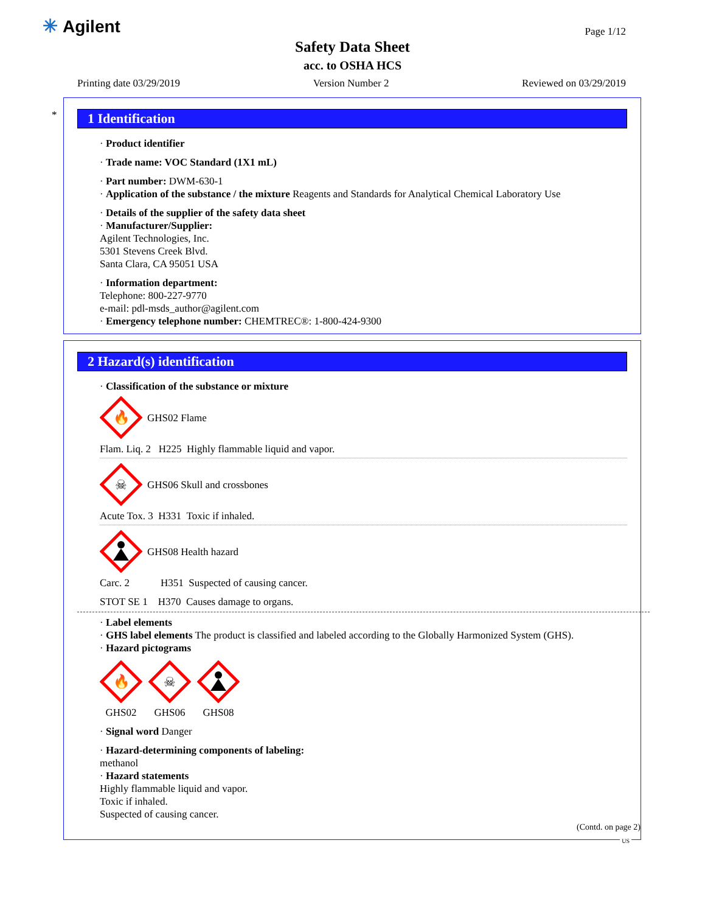✳ Agilent Page 1/12
Safety Data Sheet
acc. to OSHA HCS
Printing date 03/29/2019 Version Number 2 Reviewed on 03/29/2019
*
1 Identification
· Product identifier
· Trade name: VOC Standard (1X1 mL)
· Part number: DWM-630-1
· Application of the substance / the mixture Reagents and Standards for Analytical Chemical Laboratory Use
· Details of the supplier of the safety data sheet
· Manufacturer/Supplier:
Agilent Technologies, Inc.
5301 Stevens Creek Blvd.
Santa Clara, CA 95051 USA
· Information department:
Telephone: 800-227-9770
e-mail: pdl-msds_author@agilent.com
· Emergency telephone number: CHEMTREC®: 1-800-424-9300
2 Hazard(s) identification
· Classification of the substance or mixture
🔥
GHS02 Flame
Flam. Liq. 2 H225 Highly flammable liquid and vapor.
☠
GHS06 Skull and crossbones
Acute Tox. 3 H331 Toxic if inhaled.
GHS08 Health hazard
Carc. 2 H351 Suspected of causing cancer.
STOT SE 1 H370 Causes damage to organs.
· Label elements
· GHS label elements The product is classified and labeled according to the Globally Harmonized System (GHS).
· Hazard pictograms
🔥
GHS02
☠
GHS06
GHS08
· Signal word Danger
· Hazard-determining components of labeling:
methanol
· Hazard statements
Highly flammable liquid and vapor.
Toxic if inhaled.
Suspected of causing cancer.
(Contd. on page 2)
US